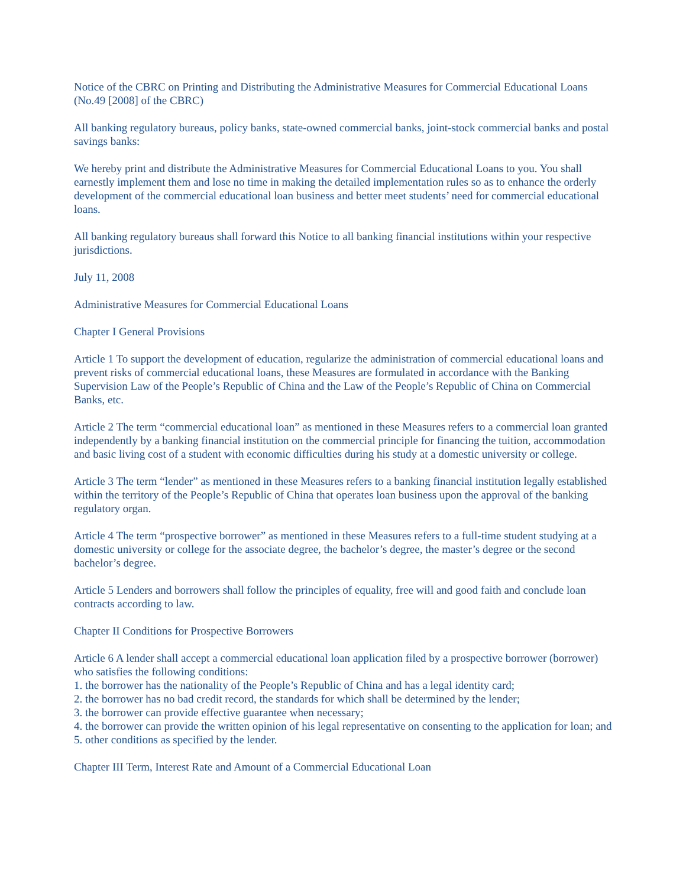Notice of the CBRC on Printing and Distributing the Administrative Measures for Commercial Educational Loans (No.49 [2008] of the CBRC)
All banking regulatory bureaus, policy banks, state-owned commercial banks, joint-stock commercial banks and postal savings banks:
We hereby print and distribute the Administrative Measures for Commercial Educational Loans to you. You shall earnestly implement them and lose no time in making the detailed implementation rules so as to enhance the orderly development of the commercial educational loan business and better meet students’ need for commercial educational loans.
All banking regulatory bureaus shall forward this Notice to all banking financial institutions within your respective jurisdictions.
July 11, 2008
Administrative Measures for Commercial Educational Loans
Chapter I General Provisions
Article 1 To support the development of education, regularize the administration of commercial educational loans and prevent risks of commercial educational loans, these Measures are formulated in accordance with the Banking Supervision Law of the People’s Republic of China and the Law of the People’s Republic of China on Commercial Banks, etc.
Article 2 The term “commercial educational loan” as mentioned in these Measures refers to a commercial loan granted independently by a banking financial institution on the commercial principle for financing the tuition, accommodation and basic living cost of a student with economic difficulties during his study at a domestic university or college.
Article 3 The term “lender” as mentioned in these Measures refers to a banking financial institution legally established within the territory of the People’s Republic of China that operates loan business upon the approval of the banking regulatory organ.
Article 4 The term “prospective borrower” as mentioned in these Measures refers to a full-time student studying at a domestic university or college for the associate degree, the bachelor’s degree, the master’s degree or the second bachelor’s degree.
Article 5 Lenders and borrowers shall follow the principles of equality, free will and good faith and conclude loan contracts according to law.
Chapter II Conditions for Prospective Borrowers
Article 6 A lender shall accept a commercial educational loan application filed by a prospective borrower (borrower) who satisfies the following conditions:
1. the borrower has the nationality of the People’s Republic of China and has a legal identity card;
2. the borrower has no bad credit record, the standards for which shall be determined by the lender;
3. the borrower can provide effective guarantee when necessary;
4. the borrower can provide the written opinion of his legal representative on consenting to the application for loan; and
5. other conditions as specified by the lender.
Chapter III Term, Interest Rate and Amount of a Commercial Educational Loan